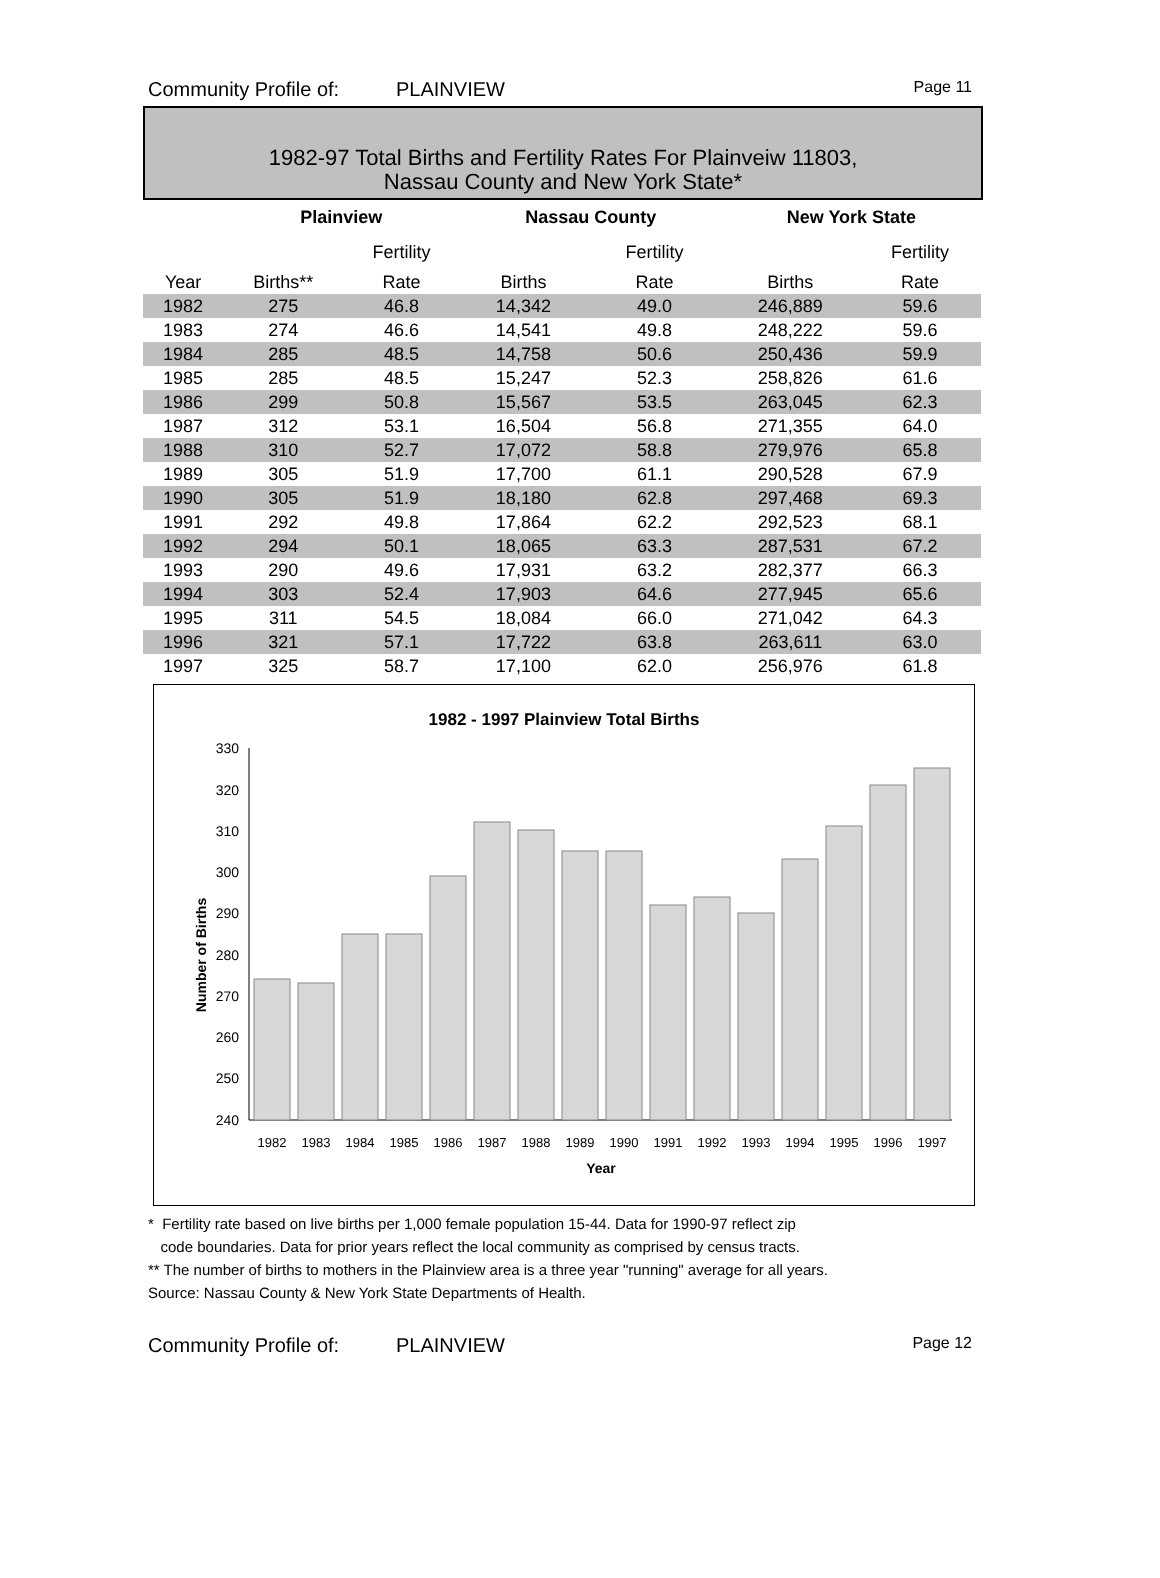Community Profile of: PLAINVIEW Page 11
1982-97 Total Births and Fertility Rates For Plainveiw 11803,
Nassau County and New York State*
| | Plainview | | Nassau County | | New York State | |
| --- | --- | --- | --- | --- | --- | --- |
| | | Fertility | | Fertility | | Fertility |
| Year | Births** | Rate | Births | Rate | Births | Rate |
| 1982 | 275 | 46.8 | 14,342 | 49.0 | 246,889 | 59.6 |
| 1983 | 274 | 46.6 | 14,541 | 49.8 | 248,222 | 59.6 |
| 1984 | 285 | 48.5 | 14,758 | 50.6 | 250,436 | 59.9 |
| 1985 | 285 | 48.5 | 15,247 | 52.3 | 258,826 | 61.6 |
| 1986 | 299 | 50.8 | 15,567 | 53.5 | 263,045 | 62.3 |
| 1987 | 312 | 53.1 | 16,504 | 56.8 | 271,355 | 64.0 |
| 1988 | 310 | 52.7 | 17,072 | 58.8 | 279,976 | 65.8 |
| 1989 | 305 | 51.9 | 17,700 | 61.1 | 290,528 | 67.9 |
| 1990 | 305 | 51.9 | 18,180 | 62.8 | 297,468 | 69.3 |
| 1991 | 292 | 49.8 | 17,864 | 62.2 | 292,523 | 68.1 |
| 1992 | 294 | 50.1 | 18,065 | 63.3 | 287,531 | 67.2 |
| 1993 | 290 | 49.6 | 17,931 | 63.2 | 282,377 | 66.3 |
| 1994 | 303 | 52.4 | 17,903 | 64.6 | 277,945 | 65.6 |
| 1995 | 311 | 54.5 | 18,084 | 66.0 | 271,042 | 64.3 |
| 1996 | 321 | 57.1 | 17,722 | 63.8 | 263,611 | 63.0 |
| 1997 | 325 | 58.7 | 17,100 | 62.0 | 256,976 | 61.8 |
1982 - 1997 Plainview Total Births
Number of Births
Year
330
320
310
300
290
280
270
260
250
240
1982
1983
1984
1985
1986
1987
1988
1989
1990
1991
1992
1993
1994
1995
1996
1997
* Fertility rate based on live births per 1,000 female population 15-44. Data for 1990-97 reflect zip
code boundaries. Data for prior years reflect the local community as comprised by census tracts.
** The number of births to mothers in the Plainview area is a three year "running" average for all years.
Source: Nassau County & New York State Departments of Health.
Community Profile of: PLAINVIEW Page 12